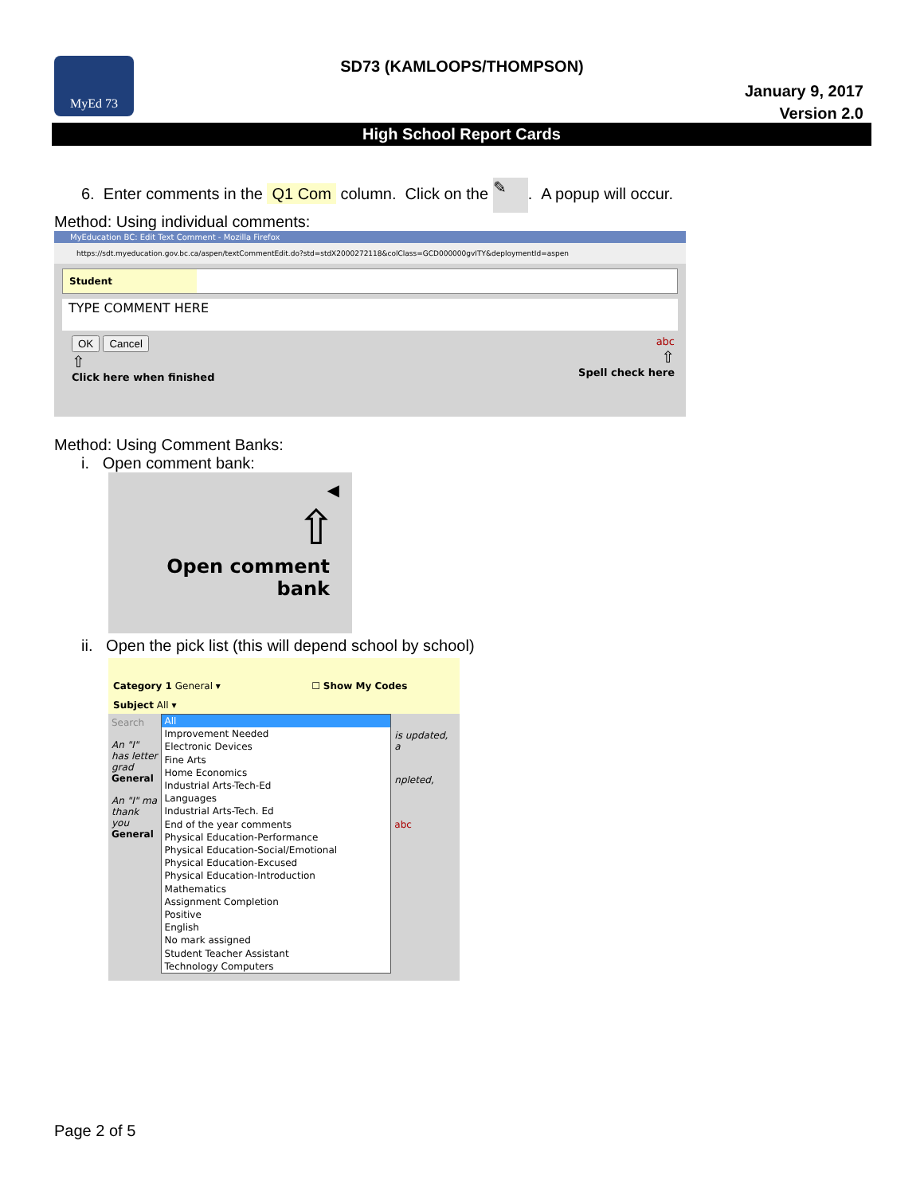MyEd 73
SD73 (KAMLOOPS/THOMPSON)
January 9, 2017
Version 2.0
High School Report Cards
6. Enter comments in the Q1 Com column. Click on the ✎. A popup will occur.
Method: Using individual comments:
MyEducation BC: Edit Text Comment - Mozilla Firefox
https://sdt.myeducation.gov.bc.ca/aspen/textCommentEdit.do?std=stdX2000272118&colClass=GCD000000gvITY&deploymentId=aspen
Student
TYPE COMMENT HERE
OK Cancel
⇧
Click here when finished
abc
⇧
Spell check here
Method: Using Comment Banks:
i. Open comment bank:
◀
⇧
Open comment bank
ii. Open the pick list (this will depend school by school)
Category 1 General ▾ ☐ Show My Codes
Subject All ▾
Search
An "I" has letter grad
General
An "I" ma thank you
General
All
Improvement Needed
Electronic Devices
Fine Arts
Home Economics
Industrial Arts-Tech-Ed
Languages
Industrial Arts-Tech. Ed
End of the year comments
Physical Education-Performance
Physical Education-Social/Emotional
Physical Education-Excused
Physical Education-Introduction
Mathematics
Assignment Completion
Positive
English
No mark assigned
Student Teacher Assistant
Technology Computers
is updated, a
npleted,
abc
Page 2 of 5